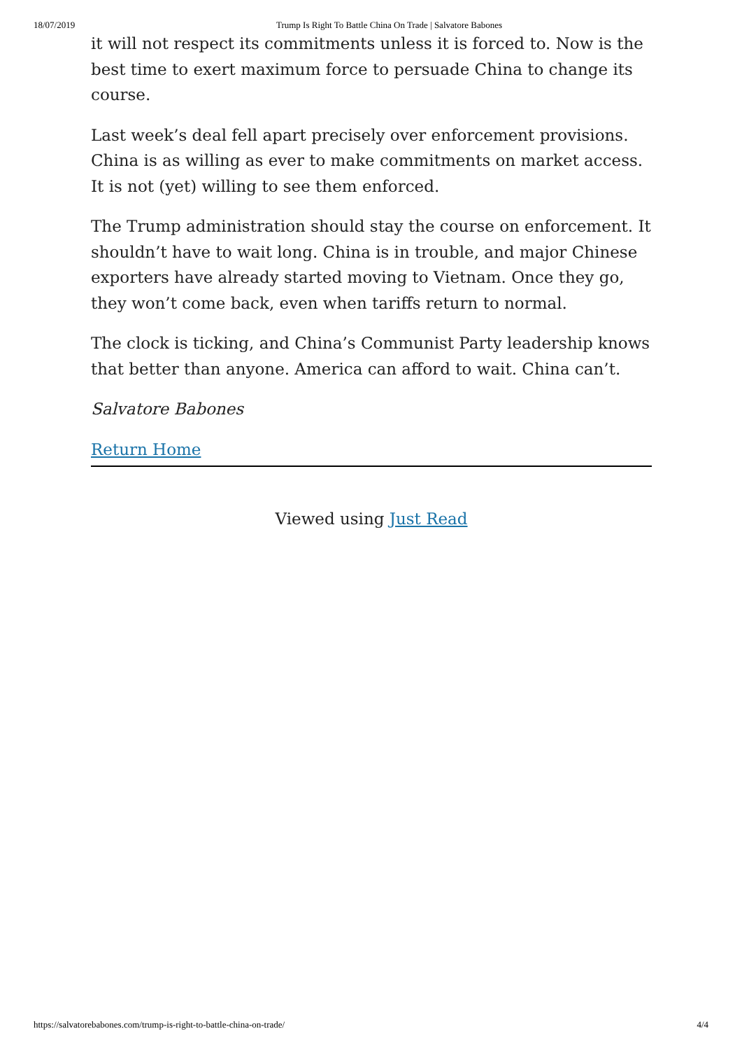18/07/2019 Trump Is Right To Battle China On Trade | Salvatore Babones
it will not respect its commitments unless it is forced to. Now is the best time to exert maximum force to persuade China to change its course.
Last week’s deal fell apart precisely over enforcement provisions. China is as willing as ever to make commitments on market access. It is not (yet) willing to see them enforced.
The Trump administration should stay the course on enforcement. It shouldn’t have to wait long. China is in trouble, and major Chinese exporters have already started moving to Vietnam. Once they go, they won’t come back, even when tariffs return to normal.
The clock is ticking, and China’s Communist Party leadership knows that better than anyone. America can afford to wait. China can’t.
Salvatore Babones
Return Home
Viewed using Just Read
https://salvatorebabones.com/trump-is-right-to-battle-china-on-trade/ 4/4